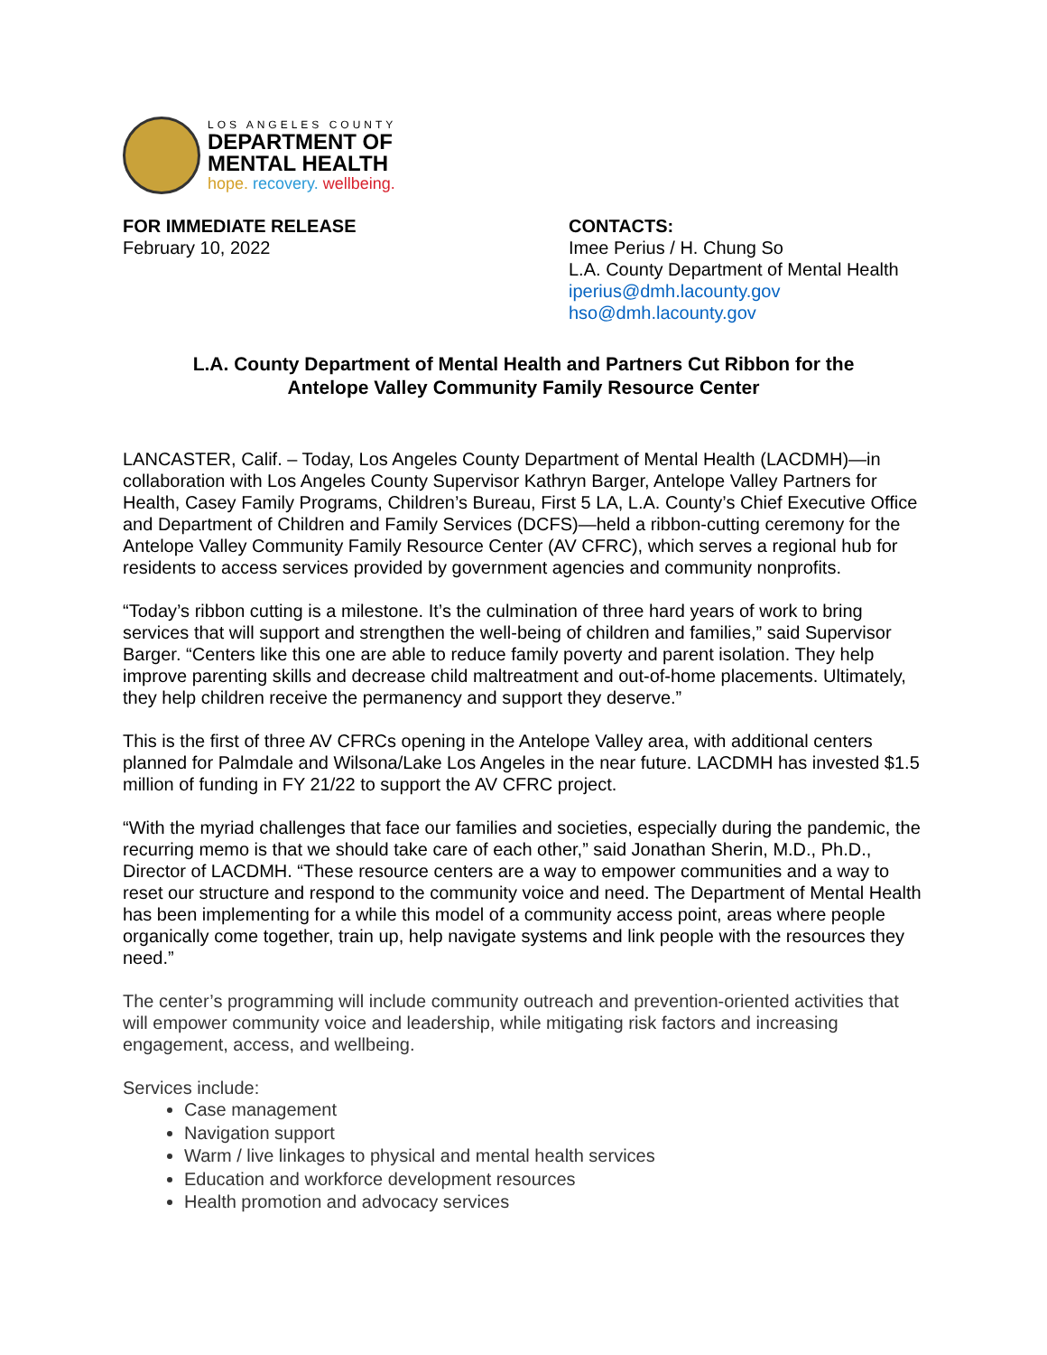LOS ANGELES COUNTY
DEPARTMENT OF
MENTAL HEALTH
hope. recovery. wellbeing.
FOR IMMEDIATE RELEASE
February 10, 2022
CONTACTS:
Imee Perius / H. Chung So
L.A. County Department of Mental Health
iperius@dmh.lacounty.gov
hso@dmh.lacounty.gov
L.A. County Department of Mental Health and Partners Cut Ribbon for the
Antelope Valley Community Family Resource Center
LANCASTER, Calif. – Today, Los Angeles County Department of Mental Health (LACDMH)—in collaboration with Los Angeles County Supervisor Kathryn Barger, Antelope Valley Partners for Health, Casey Family Programs, Children’s Bureau, First 5 LA, L.A. County’s Chief Executive Office and Department of Children and Family Services (DCFS)—held a ribbon-cutting ceremony for the Antelope Valley Community Family Resource Center (AV CFRC), which serves a regional hub for residents to access services provided by government agencies and community nonprofits.
“Today’s ribbon cutting is a milestone. It’s the culmination of three hard years of work to bring services that will support and strengthen the well-being of children and families,” said Supervisor Barger. “Centers like this one are able to reduce family poverty and parent isolation. They help improve parenting skills and decrease child maltreatment and out-of-home placements. Ultimately, they help children receive the permanency and support they deserve.”
This is the first of three AV CFRCs opening in the Antelope Valley area, with additional centers planned for Palmdale and Wilsona/Lake Los Angeles in the near future. LACDMH has invested $1.5 million of funding in FY 21/22 to support the AV CFRC project.
“With the myriad challenges that face our families and societies, especially during the pandemic, the recurring memo is that we should take care of each other,” said Jonathan Sherin, M.D., Ph.D., Director of LACDMH. “These resource centers are a way to empower communities and a way to reset our structure and respond to the community voice and need. The Department of Mental Health has been implementing for a while this model of a community access point, areas where people organically come together, train up, help navigate systems and link people with the resources they need.”
The center’s programming will include community outreach and prevention-oriented activities that will empower community voice and leadership, while mitigating risk factors and increasing engagement, access, and wellbeing.
Services include:
Case management
Navigation support
Warm / live linkages to physical and mental health services
Education and workforce development resources
Health promotion and advocacy services